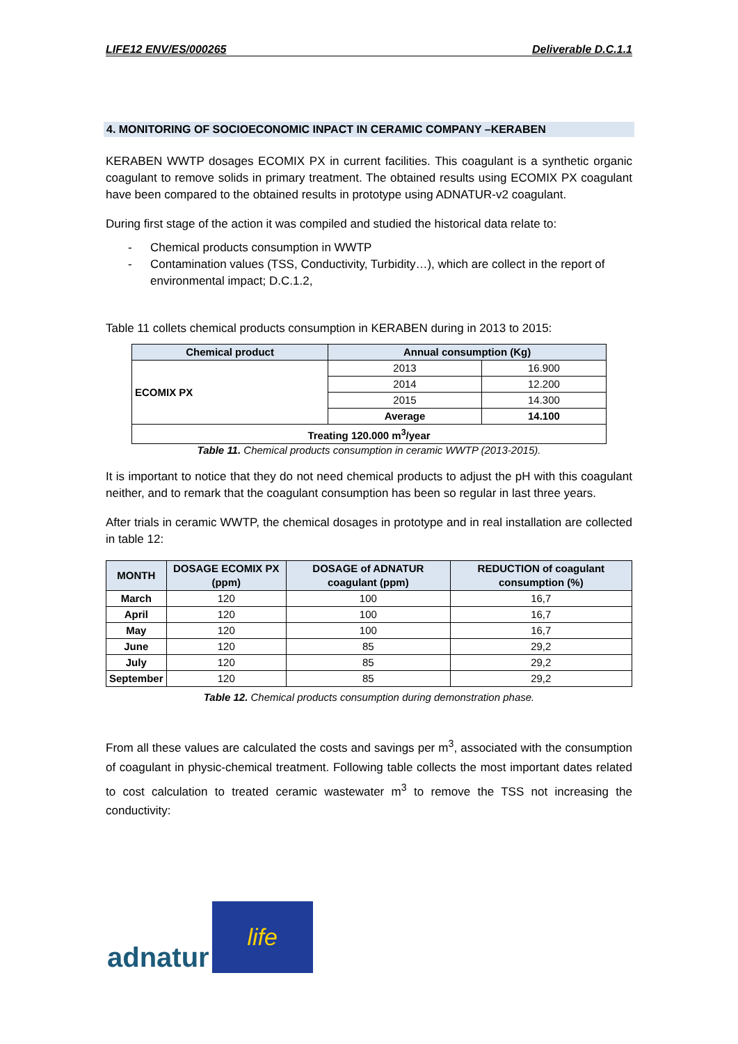LIFE12 ENV/ES/000265 Deliverable D.C.1.1
4. MONITORING OF SOCIOECONOMIC INPACT IN CERAMIC COMPANY –KERABEN
KERABEN WWTP dosages ECOMIX PX in current facilities. This coagulant is a synthetic organic coagulant to remove solids in primary treatment. The obtained results using ECOMIX PX coagulant have been compared to the obtained results in prototype using ADNATUR-v2 coagulant.
During first stage of the action it was compiled and studied the historical data relate to:
- Chemical products consumption in WWTP
- Contamination values (TSS, Conductivity, Turbidity…), which are collect in the report of environmental impact; D.C.1.2,
Table 11 collets chemical products consumption in KERABEN during in 2013 to 2015:
| Chemical product | Annual consumption (Kg) | |
| --- | --- | --- |
| ECOMIX PX | 2013 | 16.900 |
| | 2014 | 12.200 |
| | 2015 | 14.300 |
| | Average | 14.100 |
| Treating 120.000 m<sup>3</sup>/year | | |
Table 11. Chemical products consumption in ceramic WWTP (2013-2015).
It is important to notice that they do not need chemical products to adjust the pH with this coagulant neither, and to remark that the coagulant consumption has been so regular in last three years.
After trials in ceramic WWTP, the chemical dosages in prototype and in real installation are collected in table 12:
| MONTH | DOSAGE ECOMIX PX (ppm) | DOSAGE of ADNATUR coagulant (ppm) | REDUCTION of coagulant consumption (%) |
| --- | --- | --- | --- |
| March | 120 | 100 | 16,7 |
| April | 120 | 100 | 16,7 |
| May | 120 | 100 | 16,7 |
| June | 120 | 85 | 29,2 |
| July | 120 | 85 | 29,2 |
| September | 120 | 85 | 29,2 |
Table 12. Chemical products consumption during demonstration phase.
From all these values are calculated the costs and savings per m<sup>3</sup>, associated with the consumption of coagulant in physic-chemical treatment. Following table collects the most important dates related to cost calculation to treated ceramic wastewater m<sup>3</sup> to remove the TSS not increasing the conductivity:
adnatur
life